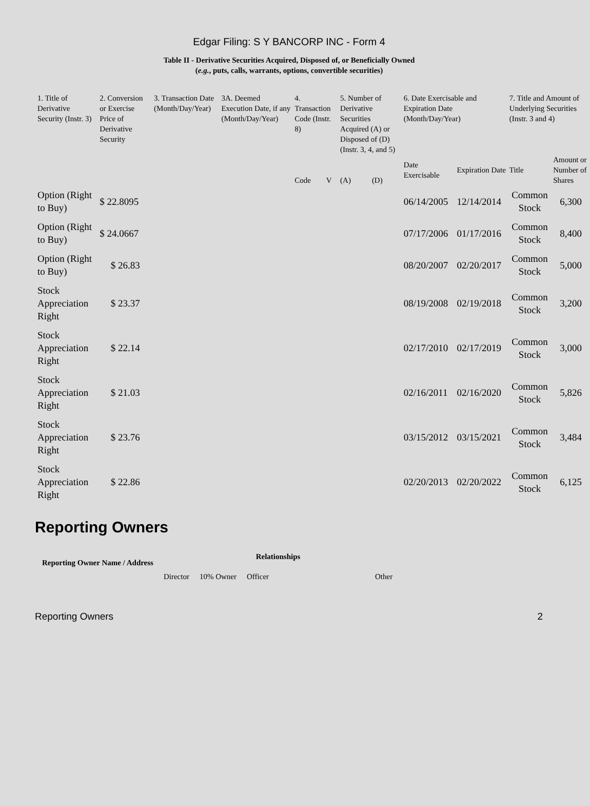Edgar Filing: S Y BANCORP INC - Form 4
Table II - Derivative Securities Acquired, Disposed of, or Beneficially Owned
(e.g., puts, calls, warrants, options, convertible securities)
| 1. Title of Derivative Security (Instr. 3) | 2. Conversion or Exercise Price of Derivative Security | 3. Transaction Date (Month/Day/Year) | 3A. Deemed Execution Date, if any (Month/Day/Year) | 4. Transaction Code (Instr. 8) | | 5. Number of Derivative Securities Acquired (A) or Disposed of (D) (Instr. 3, 4, and 5) | | 6. Date Exercisable and Expiration Date (Month/Day/Year) | | 7. Title and Amount of Underlying Securities (Instr. 3 and 4) | |
| --- | --- | --- | --- | --- | --- | --- | --- | --- | --- | --- | --- |
| | | | | Code | V | (A) | (D) | Date Exercisable | Expiration Date | Title | Amount or Number of Shares |
| Option (Right to Buy) | $ 22.8095 | | | | | | | 06/14/2005 | 12/14/2014 | Common Stock | 6,300 |
| Option (Right to Buy) | $ 24.0667 | | | | | | | 07/17/2006 | 01/17/2016 | Common Stock | 8,400 |
| Option (Right to Buy) | $ 26.83 | | | | | | | 08/20/2007 | 02/20/2017 | Common Stock | 5,000 |
| Stock Appreciation Right | $ 23.37 | | | | | | | 08/19/2008 | 02/19/2018 | Common Stock | 3,200 |
| Stock Appreciation Right | $ 22.14 | | | | | | | 02/17/2010 | 02/17/2019 | Common Stock | 3,000 |
| Stock Appreciation Right | $ 21.03 | | | | | | | 02/16/2011 | 02/16/2020 | Common Stock | 5,826 |
| Stock Appreciation Right | $ 23.76 | | | | | | | 03/15/2012 | 03/15/2021 | Common Stock | 3,484 |
| Stock Appreciation Right | $ 22.86 | | | | | | | 02/20/2013 | 02/20/2022 | Common Stock | 6,125 |
Reporting Owners
| Reporting Owner Name / Address | Relationships | | | |
| --- | --- | --- | --- | --- |
| | Director | 10% Owner | Officer | Other |
Reporting Owners 2